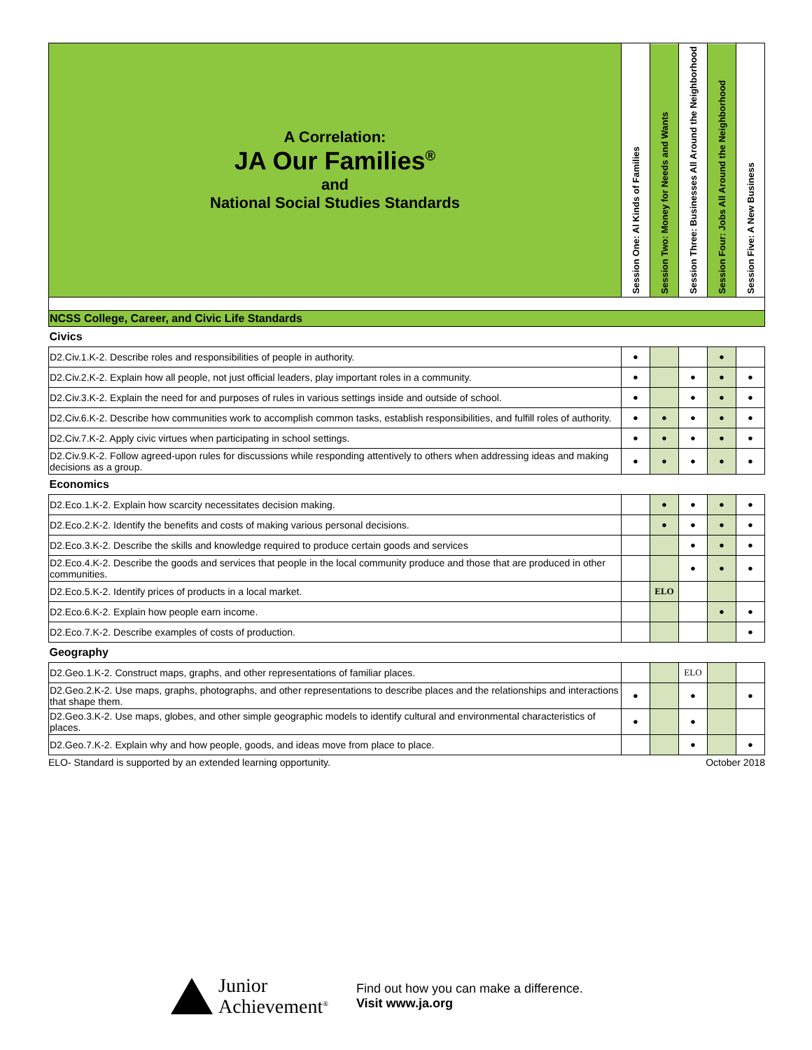| A Correlation: JA Our Families<sup>®</sup> and National Social Studies Standards | Session One: Al Kinds of Families | Session Two: Money for Needs and Wants | Session Three: Businesses All Around the Neighborhood | Session Four: Jobs All Around the Neighborhood | Session Five: A New Business |
| NCSS College, Career, and Civic Life Standards | | | | | |
| Civics | | | | | |
| D2.Civ.1.K-2. Describe roles and responsibilities of people in authority. | ● | | | ● | |
| D2.Civ.2.K-2. Explain how all people, not just official leaders, play important roles in a community. | ● | | ● | ● | ● |
| D2.Civ.3.K-2. Explain the need for and purposes of rules in various settings inside and outside of school. | ● | | ● | ● | ● |
| D2.Civ.6.K-2. Describe how communities work to accomplish common tasks, establish responsibilities, and fulfill roles of authority. | ● | ● | ● | ● | ● |
| D2.Civ.7.K-2. Apply civic virtues when participating in school settings. | ● | ● | ● | ● | ● |
| D2.Civ.9.K-2. Follow agreed-upon rules for discussions while responding attentively to others when addressing ideas and making decisions as a group. | ● | ● | ● | ● | ● |
| Economics | | | | | |
| D2.Eco.1.K-2. Explain how scarcity necessitates decision making. | | ● | ● | ● | ● |
| D2.Eco.2.K-2. Identify the benefits and costs of making various personal decisions. | | ● | ● | ● | ● |
| D2.Eco.3.K-2. Describe the skills and knowledge required to produce certain goods and services | | | ● | ● | ● |
| D2.Eco.4.K-2. Describe the goods and services that people in the local community produce and those that are produced in other communities. | | | ● | ● | ● |
| D2.Eco.5.K-2. Identify prices of products in a local market. | | ELO | | | |
| D2.Eco.6.K-2. Explain how people earn income. | | | | ● | ● |
| D2.Eco.7.K-2. Describe examples of costs of production. | | | | | ● |
| Geography | | | | | |
| D2.Geo.1.K-2. Construct maps, graphs, and other representations of familiar places. | | | ELO | | |
| D2.Geo.2.K-2. Use maps, graphs, photographs, and other representations to describe places and the relationships and interactions that shape them. | ● | | ● | | ● |
| D2.Geo.3.K-2. Use maps, globes, and other simple geographic models to identify cultural and environmental characteristics of places. | ● | | ● | | |
| D2.Geo.7.K-2. Explain why and how people, goods, and ideas move from place to place. | | | ● | | ● |
ELO- Standard is supported by an extended learning opportunity. October 2018
Junior
Achievement<sup>®</sup>
Find out how you can make a difference.
Visit www.ja.org